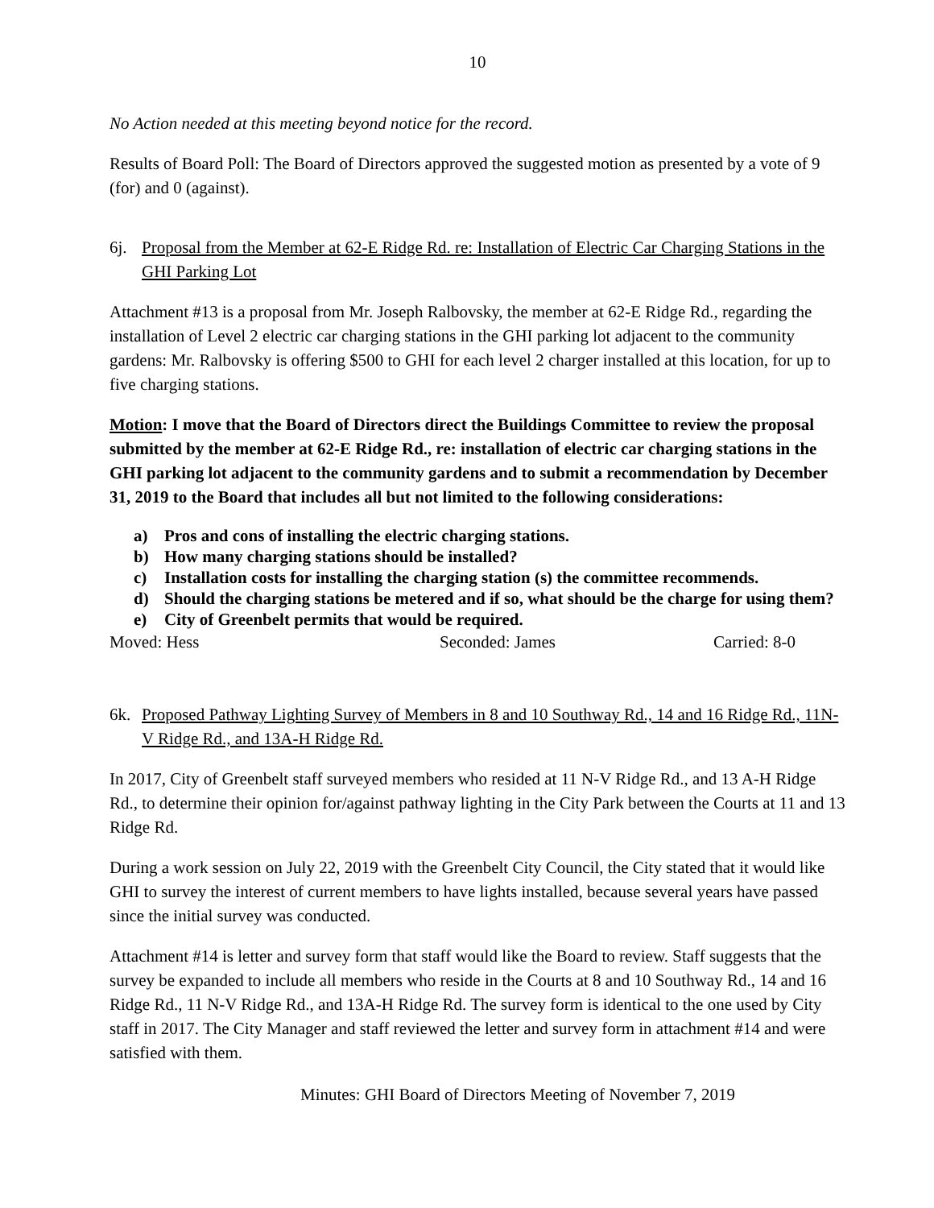10
No Action needed at this meeting beyond notice for the record.
Results of Board Poll: The Board of Directors approved the suggested motion as presented by a vote of 9 (for) and 0 (against).
6j. Proposal from the Member at 62-E Ridge Rd. re: Installation of Electric Car Charging Stations in the GHI Parking Lot
Attachment #13 is a proposal from Mr. Joseph Ralbovsky, the member at 62-E Ridge Rd., regarding the installation of Level 2 electric car charging stations in the GHI parking lot adjacent to the community gardens: Mr. Ralbovsky is offering $500 to GHI for each level 2 charger installed at this location, for up to five charging stations.
Motion: I move that the Board of Directors direct the Buildings Committee to review the proposal submitted by the member at 62-E Ridge Rd., re: installation of electric car charging stations in the GHI parking lot adjacent to the community gardens and to submit a recommendation by December 31, 2019 to the Board that includes all but not limited to the following considerations:
a) Pros and cons of installing the electric charging stations.
b) How many charging stations should be installed?
c) Installation costs for installing the charging station (s) the committee recommends.
d) Should the charging stations be metered and if so, what should be the charge for using them?
e) City of Greenbelt permits that would be required.
Moved: Hess Seconded: James Carried: 8-0
6k. Proposed Pathway Lighting Survey of Members in 8 and 10 Southway Rd., 14 and 16 Ridge Rd., 11N-V Ridge Rd., and 13A-H Ridge Rd.
In 2017, City of Greenbelt staff surveyed members who resided at 11 N-V Ridge Rd., and 13 A-H Ridge Rd., to determine their opinion for/against pathway lighting in the City Park between the Courts at 11 and 13 Ridge Rd.
During a work session on July 22, 2019 with the Greenbelt City Council, the City stated that it would like GHI to survey the interest of current members to have lights installed, because several years have passed since the initial survey was conducted.
Attachment #14 is letter and survey form that staff would like the Board to review. Staff suggests that the survey be expanded to include all members who reside in the Courts at 8 and 10 Southway Rd., 14 and 16 Ridge Rd., 11 N-V Ridge Rd., and 13A-H Ridge Rd. The survey form is identical to the one used by City staff in 2017. The City Manager and staff reviewed the letter and survey form in attachment #14 and were satisfied with them.
Minutes: GHI Board of Directors Meeting of November 7, 2019